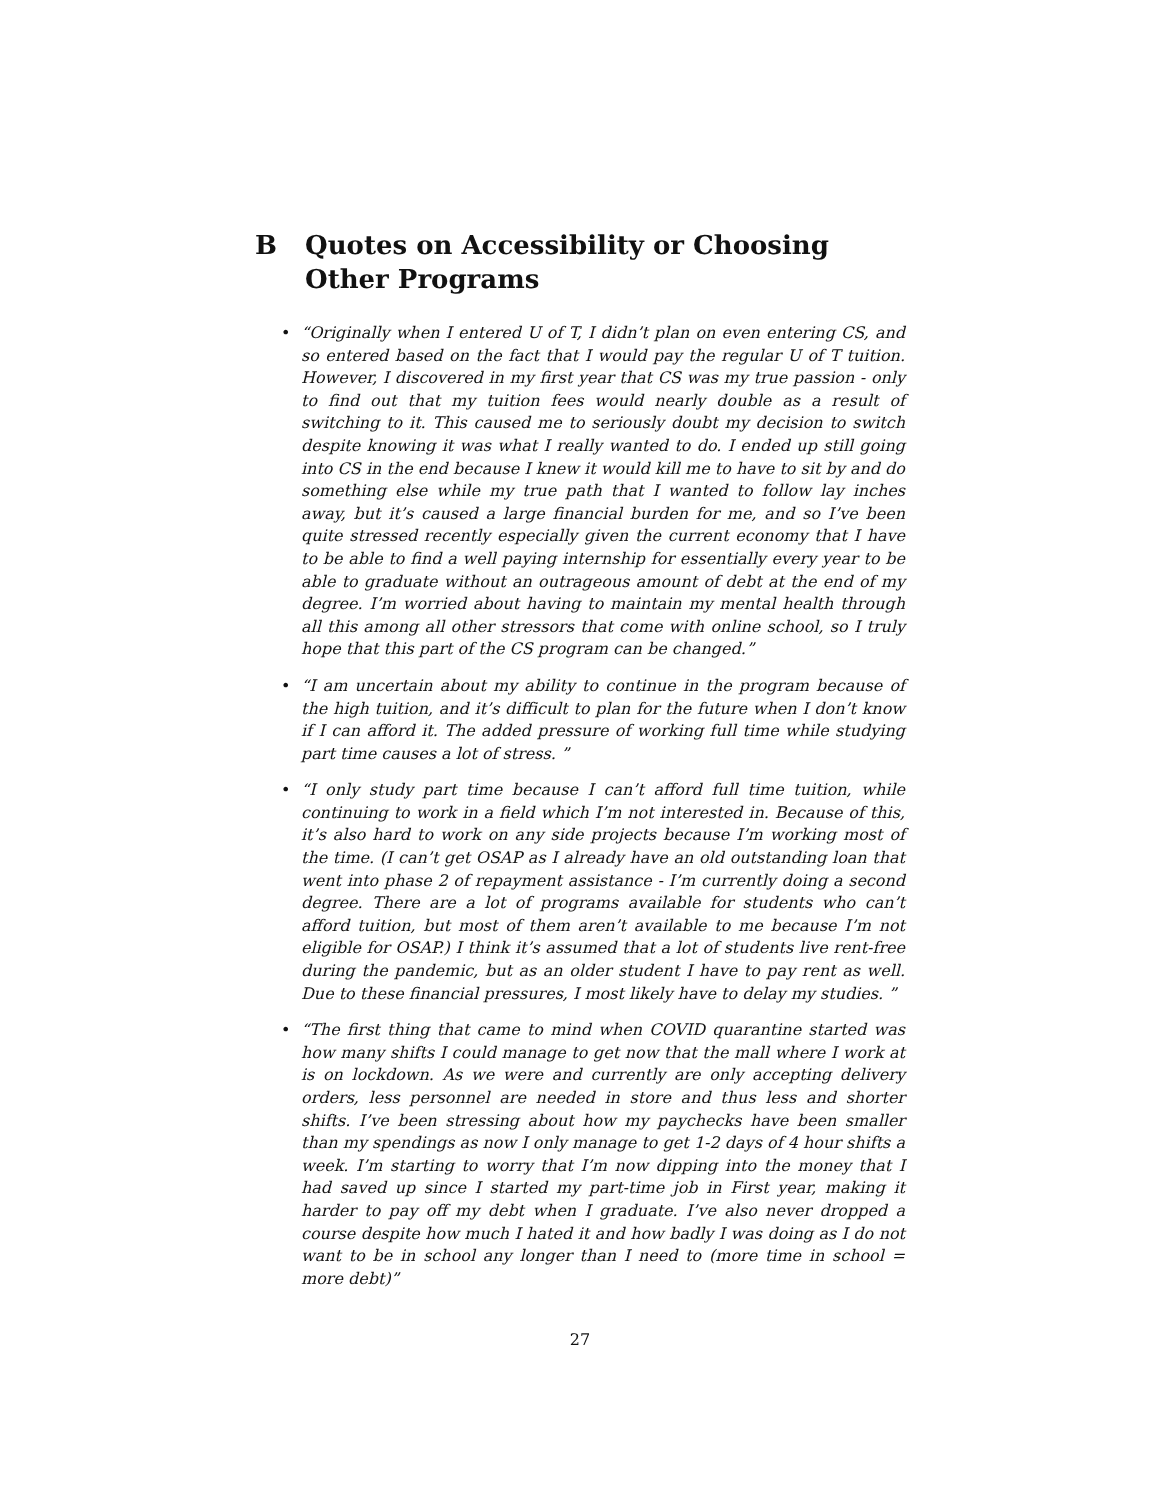B Quotes on Accessibility or Choosing Other Programs
• “Originally when I entered U of T, I didn’t plan on even entering CS, and so entered based on the fact that I would pay the regular U of T tuition. However, I discovered in my first year that CS was my true passion - only to find out that my tuition fees would nearly double as a result of switching to it. This caused me to seriously doubt my decision to switch despite knowing it was what I really wanted to do. I ended up still going into CS in the end because I knew it would kill me to have to sit by and do something else while my true path that I wanted to follow lay inches away, but it’s caused a large financial burden for me, and so I’ve been quite stressed recently especially given the current economy that I have to be able to find a well paying internship for essentially every year to be able to graduate without an outrageous amount of debt at the end of my degree. I’m worried about having to maintain my mental health through all this among all other stressors that come with online school, so I truly hope that this part of the CS program can be changed.”
• “I am uncertain about my ability to continue in the program because of the high tuition, and it’s difficult to plan for the future when I don’t know if I can afford it. The added pressure of working full time while studying part time causes a lot of stress. ”
• “I only study part time because I can’t afford full time tuition, while continuing to work in a field which I’m not interested in. Because of this, it’s also hard to work on any side projects because I’m working most of the time. (I can’t get OSAP as I already have an old outstanding loan that went into phase 2 of repayment assistance - I’m currently doing a second degree. There are a lot of programs available for students who can’t afford tuition, but most of them aren’t available to me because I’m not eligible for OSAP.) I think it’s assumed that a lot of students live rent-free during the pandemic, but as an older student I have to pay rent as well. Due to these financial pressures, I most likely have to delay my studies. ”
• “The first thing that came to mind when COVID quarantine started was how many shifts I could manage to get now that the mall where I work at is on lockdown. As we were and currently are only accepting delivery orders, less personnel are needed in store and thus less and shorter shifts. I’ve been stressing about how my paychecks have been smaller than my spendings as now I only manage to get 1-2 days of 4 hour shifts a week. I’m starting to worry that I’m now dipping into the money that I had saved up since I started my part-time job in First year, making it harder to pay off my debt when I graduate. I’ve also never dropped a course despite how much I hated it and how badly I was doing as I do not want to be in school any longer than I need to (more time in school = more debt)”
27